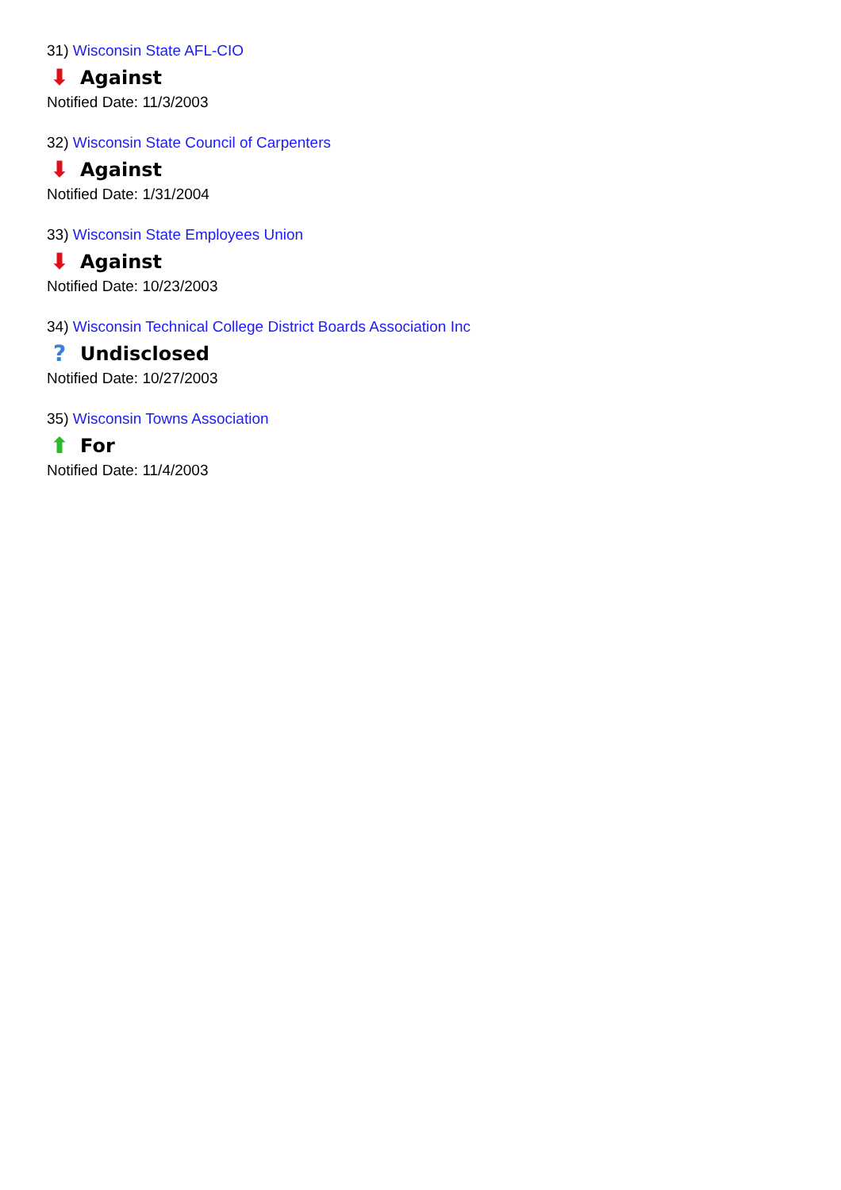31) Wisconsin State AFL-CIO
⬇ Against
Notified Date: 11/3/2003
32) Wisconsin State Council of Carpenters
⬇ Against
Notified Date: 1/31/2004
33) Wisconsin State Employees Union
⬇ Against
Notified Date: 10/23/2003
34) Wisconsin Technical College District Boards Association Inc
? Undisclosed
Notified Date: 10/27/2003
35) Wisconsin Towns Association
⬆ For
Notified Date: 11/4/2003